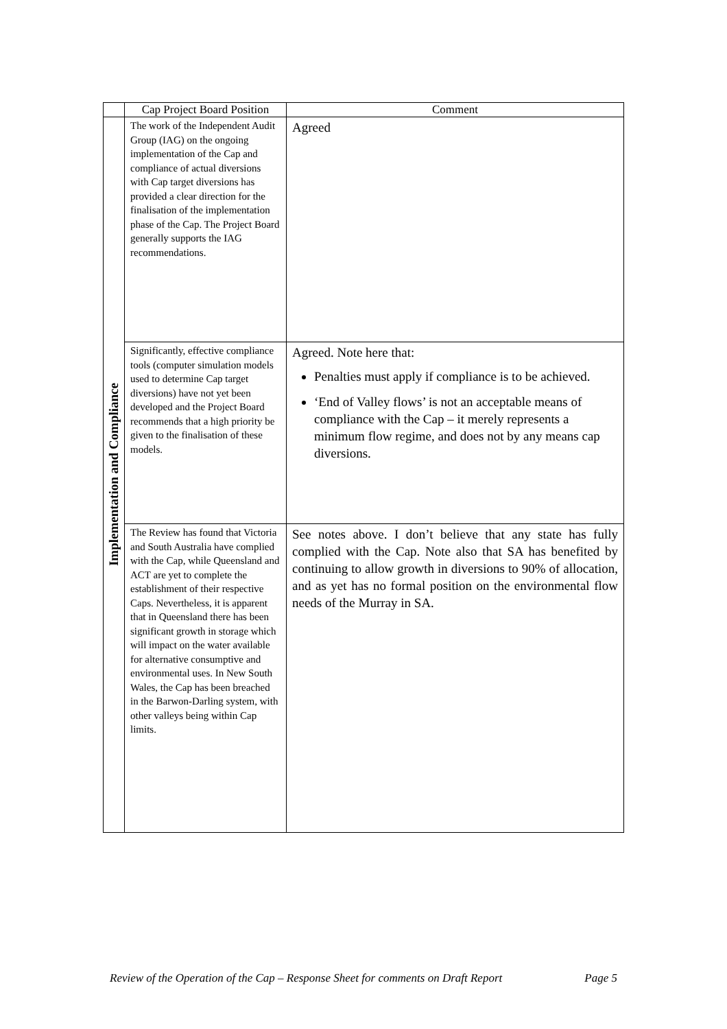| | Cap Project Board Position | Comment |
| --- | --- | --- |
| Implementation and Compliance | The work of the Independent Audit Group (IAG) on the ongoing implementation of the Cap and compliance of actual diversions with Cap target diversions has provided a clear direction for the finalisation of the implementation phase of the Cap. The Project Board generally supports the IAG recommendations. | Agreed |
| | Significantly, effective compliance tools (computer simulation models used to determine Cap target diversions) have not yet been developed and the Project Board recommends that a high priority be given to the finalisation of these models. | Agreed. Note here that: Penalties must apply if compliance is to be achieved. ‘End of Valley flows’ is not an acceptable means of compliance with the Cap – it merely represents a minimum flow regime, and does not by any means cap diversions. |
| | The Review has found that Victoria and South Australia have complied with the Cap, while Queensland and ACT are yet to complete the establishment of their respective Caps. Nevertheless, it is apparent that in Queensland there has been significant growth in storage which will impact on the water available for alternative consumptive and environmental uses. In New South Wales, the Cap has been breached in the Barwon-Darling system, with other valleys being within Cap limits. | See notes above. I don’t believe that any state has fully complied with the Cap. Note also that SA has benefited by continuing to allow growth in diversions to 90% of allocation, and as yet has no formal position on the environmental flow needs of the Murray in SA. |
Review of the Operation of the Cap – Response Sheet for comments on Draft Report Page 5